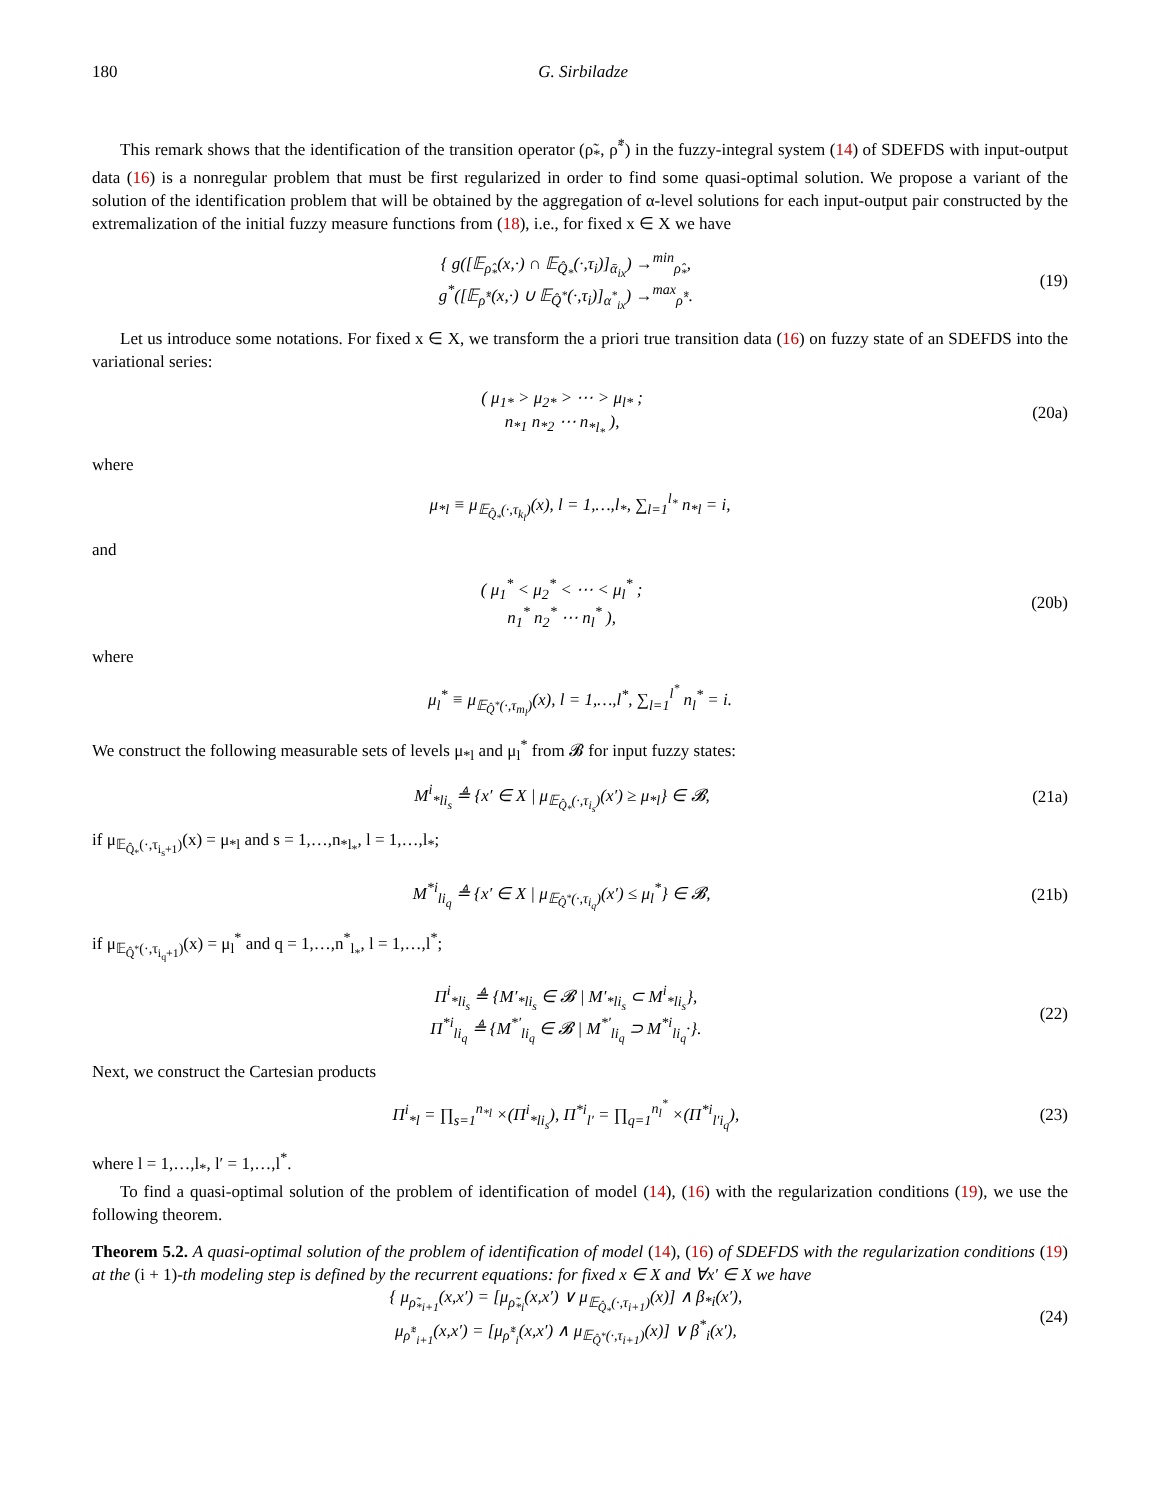180 G. Sirbiladze
This remark shows that the identification of the transition operator (ρ̃<sub>*</sub>, ρ̃<sup>*</sup>) in the fuzzy-integral system (14) of SDEFDS with input-output data (16) is a nonregular problem that must be first regularized in order to find some quasi-optimal solution. We propose a variant of the solution of the identification problem that will be obtained by the aggregation of α-level solutions for each input-output pair constructed by the extremalization of the initial fuzzy measure functions from (18), i.e., for fixed x ∈ X we have
{ g([𝔼<sub>ρ̂<sub>*</sub></sub>(x,·) ∩ 𝔼<sub>Q̂<sub>*</sub></sub>(·,τ<sub>i</sub>)]<sub>ᾱ<sub>ix</sub></sub>) →<sup>min</sup><sub>ρ̂<sub>*</sub></sub>,
g<sup>*</sup>([𝔼<sub>ρ̂<sup>*</sup></sub>(x,·) ∪ 𝔼<sub>Q̂<sup>*</sup></sub>(·,τ<sub>i</sub>)]<sub>α<sup>*</sup><sub>ix</sub></sub>) →<sup>max</sup><sub>ρ̂<sup>*</sup></sub>.
(19)
Let us introduce some notations. For fixed x ∈ X, we transform the a priori true transition data (16) on fuzzy state of an SDEFDS into the variational series:
( μ<sub>1*</sub> > μ<sub>2*</sub> > ⋯ > μ<sub>l*</sub> ;
n<sub>*1</sub> n<sub>*2</sub> ⋯ n<sub>*l<sub>*</sub></sub> ),
(20a)
where
μ<sub>*l</sub> ≡ μ<sub>𝔼<sub>Q̂<sub>*</sub></sub>(·,τ<sub>k<sub>l</sub></sub>)</sub>(x), l = 1,…,l<sub>*</sub>, ∑<sub>l=1</sub><sup>l<sub>*</sub></sup> n<sub>*l</sub> = i,
and
( μ<sub>1</sub><sup>*</sup> < μ<sub>2</sub><sup>*</sup> < ⋯ < μ<sub>l</sub><sup>*</sup> ;
n<sub>1</sub><sup>*</sup> n<sub>2</sub><sup>*</sup> ⋯ n<sub>l</sub><sup>*</sup> ),
(20b)
where
μ<sub>l</sub><sup>*</sup> ≡ μ<sub>𝔼<sub>Q̂<sup>*</sup></sub>(·,τ<sub>m<sub>l</sub></sub>)</sub>(x), l = 1,…,l<sup>*</sup>, ∑<sub>l=1</sub><sup>l<sup>*</sup></sup> n<sub>l</sub><sup>*</sup> = i.
We construct the following measurable sets of levels μ<sub>*l</sub> and μ<sub>l</sub><sup>*</sup> from 𝓑 for input fuzzy states:
M<sup>i</sup><sub>*li<sub>s</sub></sub> ≜ {x′ ∈ X | μ<sub>𝔼<sub>Q̂<sub>*</sub></sub>(·,τ<sub>i<sub>s</sub></sub>)</sub>(x′) ≥ μ<sub>*l</sub>} ∈ 𝓑,
(21a)
if μ<sub>𝔼<sub>Q̂<sub>*</sub></sub>(·,τ<sub>i<sub>s</sub>+1</sub>)</sub>(x) = μ<sub>*l</sub> and s = 1,…,n<sub>*l<sub>*</sub></sub>, l = 1,…,l<sub>*</sub>;
M<sup>*i</sup><sub>li<sub>q</sub></sub> ≜ {x′ ∈ X | μ<sub>𝔼<sub>Q̂<sup>*</sup></sub>(·,τ<sub>i<sub>q</sub></sub>)</sub>(x′) ≤ μ<sub>l</sub><sup>*</sup>} ∈ 𝓑,
(21b)
if μ<sub>𝔼<sub>Q̂<sup>*</sup></sub>(·,τ<sub>i<sub>q</sub>+1</sub>)</sub>(x) = μ<sub>l</sub><sup>*</sup> and q = 1,…,n<sup>*</sup><sub>l<sub>*</sub></sub>, l = 1,…,l<sup>*</sup>;
Π<sup>i</sup><sub>*li<sub>s</sub></sub> ≜ {M′<sub>*li<sub>s</sub></sub> ∈ 𝓑 | M′<sub>*li<sub>s</sub></sub> ⊂ M<sup>i</sup><sub>*li<sub>s</sub></sub>},
Π<sup>*i</sup><sub>li<sub>q</sub></sub> ≜ {M<sup>*′</sup><sub>li<sub>q</sub></sub> ∈ 𝓑 | M<sup>*′</sup><sub>li<sub>q</sub></sub> ⊃ M<sup>*i</sup><sub>li<sub>q</sub></sub>·}.
(22)
Next, we construct the Cartesian products
Π<sup>i</sup><sub>*l</sub> = ∏<sub>s=1</sub><sup>n<sub>*l</sub></sup> ×(Π<sup>i</sup><sub>*li<sub>s</sub></sub>), Π<sup>*i</sup><sub>l′</sub> = ∏<sub>q=1</sub><sup>n<sub>l</sub><sup>*</sup></sup> ×(Π<sup>*i</sup><sub>l′i<sub>q</sub></sub>),
(23)
where l = 1,…,l<sub>*</sub>, l′ = 1,…,l<sup>*</sup>.
To find a quasi-optimal solution of the problem of identification of model (14), (16) with the regularization conditions (19), we use the following theorem.
Theorem 5.2. A quasi-optimal solution of the problem of identification of model (14), (16) of SDEFDS with the regularization conditions (19) at the (i + 1)-th modeling step is defined by the recurrent equations: for fixed x ∈ X and ∀x′ ∈ X we have
{ μ<sub>ρ̃<sub>*i+1</sub></sub>(x,x′) = [μ<sub>ρ̃<sub>*i</sub></sub>(x,x′) ∨ μ<sub>𝔼<sub>Q̂<sub>*</sub></sub>(·,τ<sub>i+1</sub>)</sub>(x)] ∧ β<sub>*i</sub>(x′),
μ<sub>ρ̃<sup>*</sup><sub>i+1</sub></sub>(x,x′) = [μ<sub>ρ̃<sup>*</sup><sub>i</sub></sub>(x,x′) ∧ μ<sub>𝔼<sub>Q̂<sup>*</sup></sub>(·,τ<sub>i+1</sub>)</sub>(x)] ∨ β<sup>*</sup><sub>i</sub>(x′),
(24)